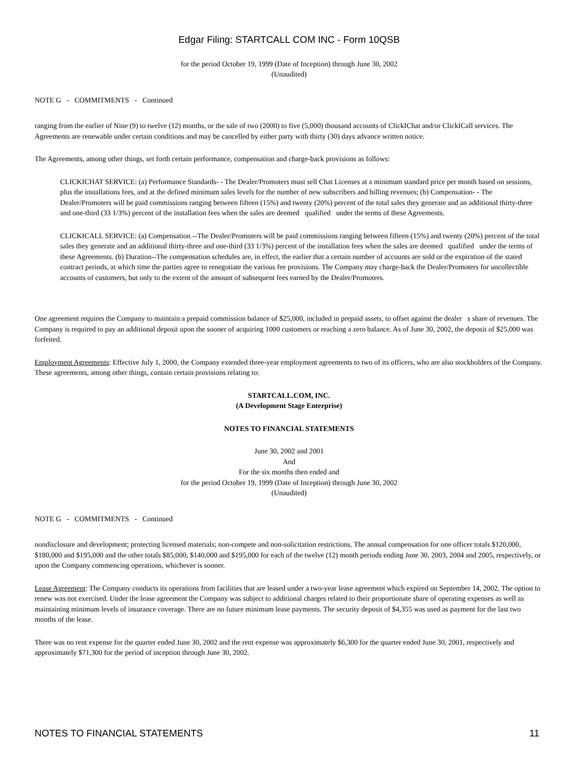Edgar Filing: STARTCALL COM INC - Form 10QSB
for the period October 19, 1999 (Date of Inception) through June 30, 2002
(Unaudited)
NOTE G - COMMITMENTS - Continued
ranging from the earlier of Nine (9) to twelve (12) months, or the sale of two (2000) to five (5,000) thousand accounts of ClickIChat and/or ClickICall services. The Agreements are renewable under certain conditions and may be cancelled by either party with thirty (30) days advance written notice.
The Agreements, among other things, set forth certain performance, compensation and charge-back provisions as follows:
CLICKICHAT SERVICE: (a) Performance Standards- - The Dealer/Promoters must sell Chat Licenses at a minimum standard price per month based on sessions, plus the installations fees, and at the defined minimum sales levels for the number of new subscribers and billing revenues; (b) Compensation- - The Dealer/Promoters will be paid commissions ranging between fifteen (15%) and twenty (20%) percent of the total sales they generate and an additional thirty-three and one-third (33 1/3%) percent of the installation fees when the sales are deemed qualified under the terms of these Agreements.
CLICKICALL SERVICE: (a) Compensation --The Dealer/Promoters will be paid commissions ranging between fifteen (15%) and twenty (20%) percent of the total sales they generate and an additional thirty-three and one-third (33 1/3%) percent of the installation fees when the sales are deemed qualified under the terms of these Agreements. (b) Duration--The compensation schedules are, in effect, the earlier that a certain number of accounts are sold or the expiration of the stated contract periods, at which time the parties agree to renegotiate the various fee provisions. The Company may charge-back the Dealer/Promoters for uncollectible accounts of customers, but only to the extent of the amount of subsequent fees earned by the Dealer/Promoters.
One agreement requires the Company to maintain a prepaid commission balance of $25,000, included in prepaid assets, to offset against the dealer s share of revenues. The Company is required to pay an additional deposit upon the sooner of acquiring 1000 customers or reaching a zero balance. As of June 30, 2002, the deposit of $25,000 was forfeited.
Employment Agreements: Effective July 1, 2000, the Company extended three-year employment agreements to two of its officers, who are also stockholders of the Company. These agreements, among other things, contain certain provisions relating to:
STARTCALL.COM, INC.
(A Development Stage Enterprise)
NOTES TO FINANCIAL STATEMENTS
June 30, 2002 and 2001
And
For the six months then ended and
for the period October 19, 1999 (Date of Inception) through June 30, 2002
(Unaudited)
NOTE G - COMMITMENTS - Continued
nondisclosure and development; protecting licensed materials; non-compete and non-solicitation restrictions. The annual compensation for one officer totals $120,000, $180,000 and $195,000 and the other totals $85,000, $140,000 and $195,000 for each of the twelve (12) month periods ending June 30, 2003, 2004 and 2005, respectively, or upon the Company commencing operations, whichever is sooner.
Lease Agreement: The Company conducts its operations from facilities that are leased under a two-year lease agreement which expired on September 14, 2002. The option to renew was not exercised. Under the lease agreement the Company was subject to additional charges related to their proportionate share of operating expenses as well as maintaining minimum levels of insurance coverage. There are no future minimum lease payments. The security deposit of $4,355 was used as payment for the last two months of the lease.
There was no rent expense for the quarter ended June 30, 2002 and the rent expense was approximately $6,300 for the quarter ended June 30, 2001, respectively and approximately $71,300 for the period of inception through June 30, 2002.
NOTES TO FINANCIAL STATEMENTS 11